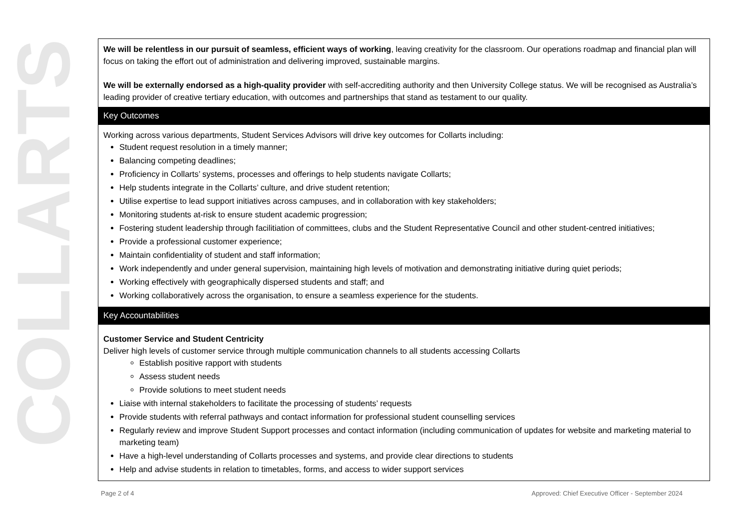COLLARTS
We will be relentless in our pursuit of seamless, efficient ways of working, leaving creativity for the classroom. Our operations roadmap and financial plan will focus on taking the effort out of administration and delivering improved, sustainable margins.
We will be externally endorsed as a high-quality provider with self-accrediting authority and then University College status. We will be recognised as Australia’s leading provider of creative tertiary education, with outcomes and partnerships that stand as testament to our quality.
Key Outcomes
Working across various departments, Student Services Advisors will drive key outcomes for Collarts including:
Student request resolution in a timely manner;
Balancing competing deadlines;
Proficiency in Collarts’ systems, processes and offerings to help students navigate Collarts;
Help students integrate in the Collarts’ culture, and drive student retention;
Utilise expertise to lead support initiatives across campuses, and in collaboration with key stakeholders;
Monitoring students at-risk to ensure student academic progression;
Fostering student leadership through facilitiation of committees, clubs and the Student Representative Council and other student-centred initiatives;
Provide a professional customer experience;
Maintain confidentiality of student and staff information;
Work independently and under general supervision, maintaining high levels of motivation and demonstrating initiative during quiet periods;
Working effectively with geographically dispersed students and staff; and
Working collaboratively across the organisation, to ensure a seamless experience for the students.
Key Accountabilities
Customer Service and Student Centricity
Deliver high levels of customer service through multiple communication channels to all students accessing Collarts
Establish positive rapport with students
Assess student needs
Provide solutions to meet student needs
Liaise with internal stakeholders to facilitate the processing of students’ requests
Provide students with referral pathways and contact information for professional student counselling services
Regularly review and improve Student Support processes and contact information (including communication of updates for website and marketing material to marketing team)
Have a high-level understanding of Collarts processes and systems, and provide clear directions to students
Help and advise students in relation to timetables, forms, and access to wider support services
Page 2 of 4 Approved: Chief Executive Officer - September 2024